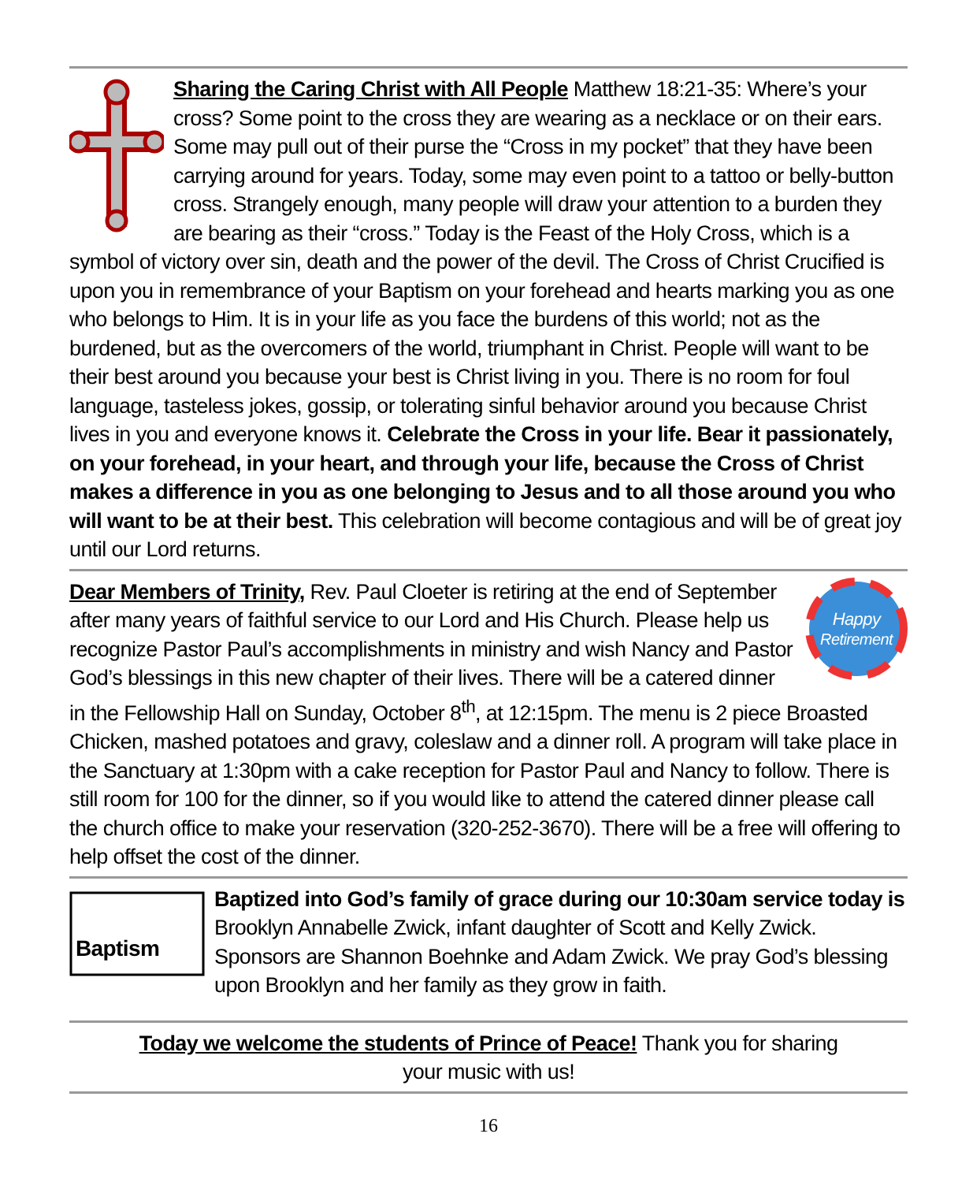Sharing the Caring Christ with All People Matthew 18:21-35: Where’s your cross? Some point to the cross they are wearing as a necklace or on their ears. Some may pull out of their purse the “Cross in my pocket” that they have been carrying around for years. Today, some may even point to a tattoo or belly-button cross. Strangely enough, many people will draw your attention to a burden they are bearing as their “cross.” Today is the Feast of the Holy Cross, which is a symbol of victory over sin, death and the power of the devil. The Cross of Christ Crucified is upon you in remembrance of your Baptism on your forehead and hearts marking you as one who belongs to Him. It is in your life as you face the burdens of this world; not as the burdened, but as the overcomers of the world, triumphant in Christ. People will want to be their best around you because your best is Christ living in you. There is no room for foul language, tasteless jokes, gossip, or tolerating sinful behavior around you because Christ lives in you and everyone knows it. Celebrate the Cross in your life. Bear it passionately, on your forehead, in your heart, and through your life, because the Cross of Christ makes a difference in you as one belonging to Jesus and to all those around you who will want to be at their best. This celebration will become contagious and will be of great joy until our Lord returns.
Happy
Retirement
Dear Members of Trinity, Rev. Paul Cloeter is retiring at the end of September after many years of faithful service to our Lord and His Church. Please help us recognize Pastor Paul’s accomplishments in ministry and wish Nancy and Pastor God’s blessings in this new chapter of their lives. There will be a catered dinner in the Fellowship Hall on Sunday, October 8<sup>th</sup>, at 12:15pm. The menu is 2 piece Broasted Chicken, mashed potatoes and gravy, coleslaw and a dinner roll. A program will take place in the Sanctuary at 1:30pm with a cake reception for Pastor Paul and Nancy to follow. There is still room for 100 for the dinner, so if you would like to attend the catered dinner please call the church office to make your reservation (320-252-3670). There will be a free will offering to help offset the cost of the dinner.
Baptism
Baptized into God’s family of grace during our 10:30am service today is Brooklyn Annabelle Zwick, infant daughter of Scott and Kelly Zwick. Sponsors are Shannon Boehnke and Adam Zwick. We pray God’s blessing upon Brooklyn and her family as they grow in faith.
Today we welcome the students of Prince of Peace! Thank you for sharing
your music with us!
16